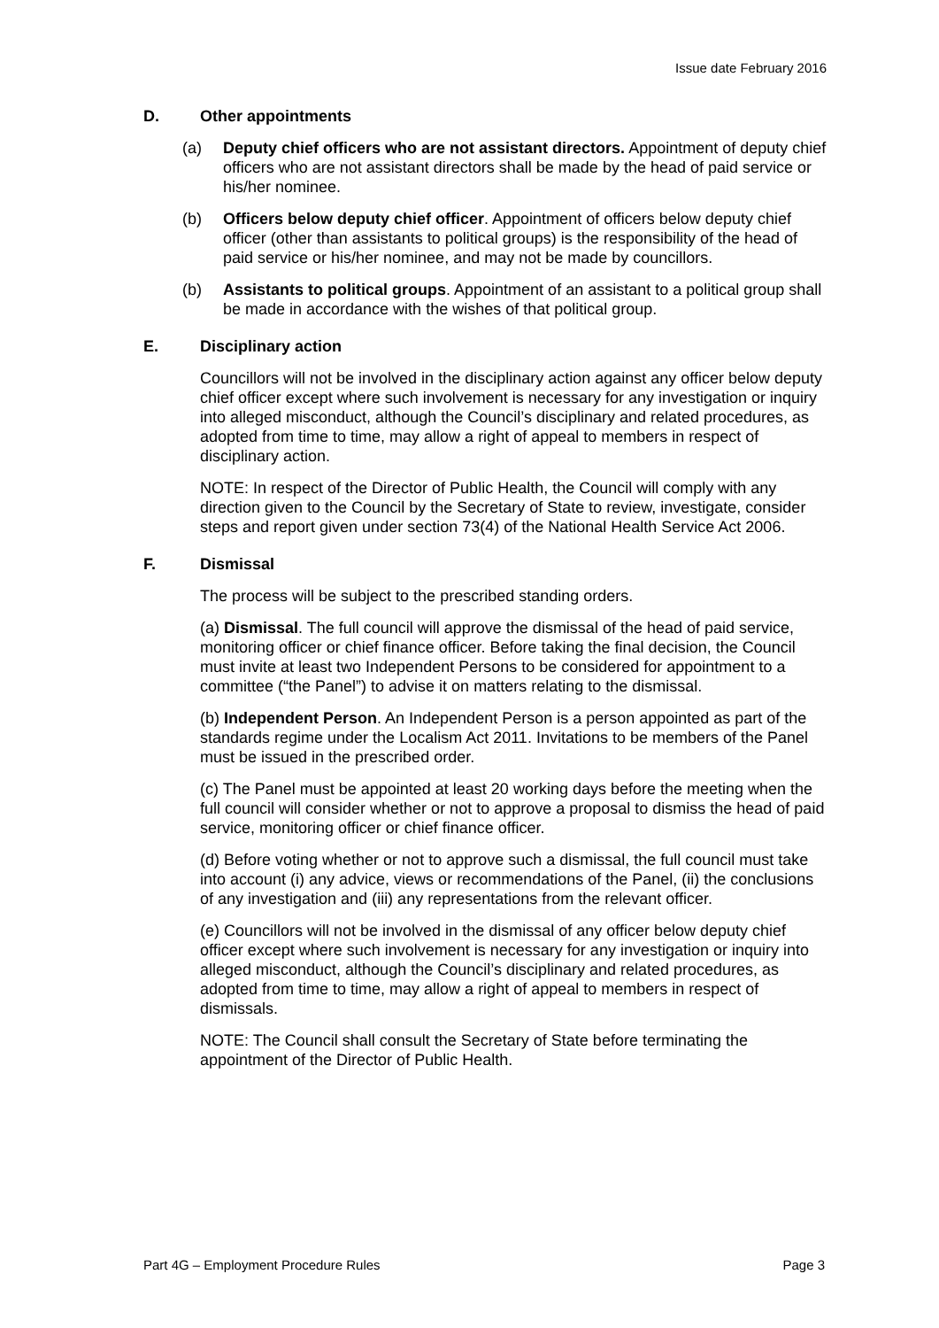Issue date February 2016
D. Other appointments
(a) Deputy chief officers who are not assistant directors. Appointment of deputy chief officers who are not assistant directors shall be made by the head of paid service or his/her nominee.
(b) Officers below deputy chief officer. Appointment of officers below deputy chief officer (other than assistants to political groups) is the responsibility of the head of paid service or his/her nominee, and may not be made by councillors.
(b) Assistants to political groups. Appointment of an assistant to a political group shall be made in accordance with the wishes of that political group.
E. Disciplinary action
Councillors will not be involved in the disciplinary action against any officer below deputy chief officer except where such involvement is necessary for any investigation or inquiry into alleged misconduct, although the Council’s disciplinary and related procedures, as adopted from time to time, may allow a right of appeal to members in respect of disciplinary action.
NOTE: In respect of the Director of Public Health, the Council will comply with any direction given to the Council by the Secretary of State to review, investigate, consider steps and report given under section 73(4) of the National Health Service Act 2006.
F. Dismissal
The process will be subject to the prescribed standing orders.
(a) Dismissal. The full council will approve the dismissal of the head of paid service, monitoring officer or chief finance officer. Before taking the final decision, the Council must invite at least two Independent Persons to be considered for appointment to a committee (“the Panel”) to advise it on matters relating to the dismissal.
(b) Independent Person. An Independent Person is a person appointed as part of the standards regime under the Localism Act 2011. Invitations to be members of the Panel must be issued in the prescribed order.
(c) The Panel must be appointed at least 20 working days before the meeting when the full council will consider whether or not to approve a proposal to dismiss the head of paid service, monitoring officer or chief finance officer.
(d) Before voting whether or not to approve such a dismissal, the full council must take into account (i) any advice, views or recommendations of the Panel, (ii) the conclusions of any investigation and (iii) any representations from the relevant officer.
(e) Councillors will not be involved in the dismissal of any officer below deputy chief officer except where such involvement is necessary for any investigation or inquiry into alleged misconduct, although the Council’s disciplinary and related procedures, as adopted from time to time, may allow a right of appeal to members in respect of dismissals.
NOTE: The Council shall consult the Secretary of State before terminating the appointment of the Director of Public Health.
Part 4G – Employment Procedure Rules Page 3